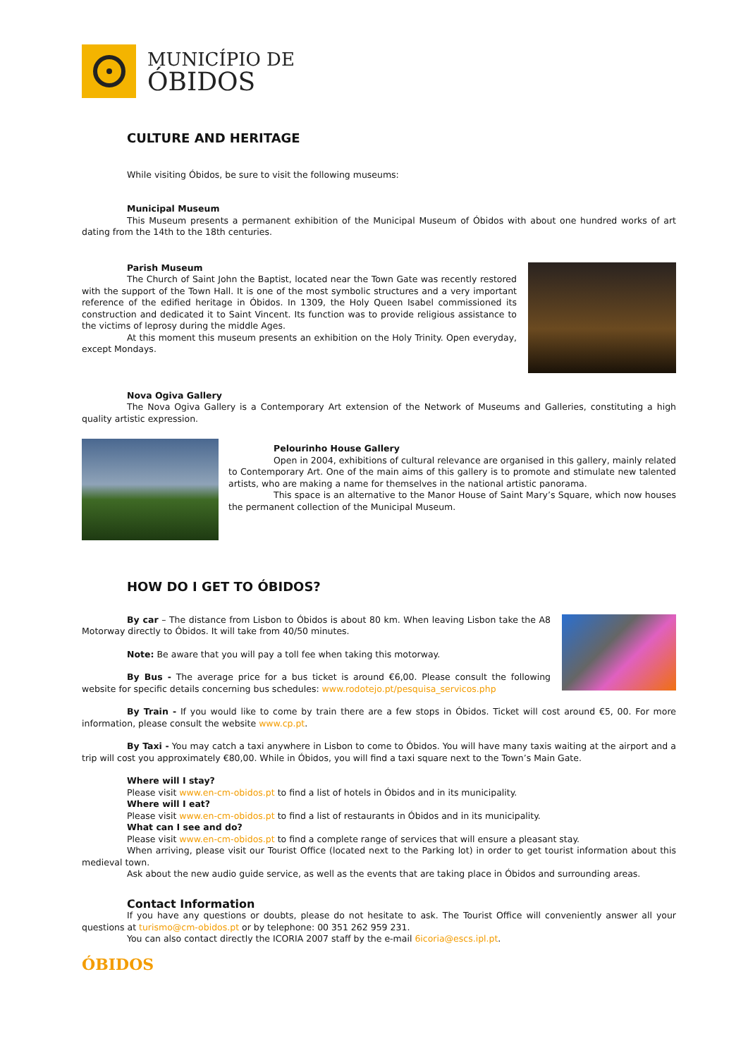MUNICÍPIO DE
ÓBIDOS
CULTURE AND HERITAGE
While visiting Óbidos, be sure to visit the following museums:
Municipal Museum
This Museum presents a permanent exhibition of the Municipal Museum of Óbidos with about one hundred works of art dating from the 14th to the 18th centuries.
Parish Museum
The Church of Saint John the Baptist, located near the Town Gate was recently restored with the support of the Town Hall. It is one of the most symbolic structures and a very important reference of the edified heritage in Óbidos. In 1309, the Holy Queen Isabel commissioned its construction and dedicated it to Saint Vincent. Its function was to provide religious assistance to the victims of leprosy during the middle Ages.
At this moment this museum presents an exhibition on the Holy Trinity. Open everyday, except Mondays.
Nova Ogiva Gallery
The Nova Ogiva Gallery is a Contemporary Art extension of the Network of Museums and Galleries, constituting a high quality artistic expression.
Pelourinho House Gallery
Open in 2004, exhibitions of cultural relevance are organised in this gallery, mainly related to Contemporary Art. One of the main aims of this gallery is to promote and stimulate new talented artists, who are making a name for themselves in the national artistic panorama.
This space is an alternative to the Manor House of Saint Mary’s Square, which now houses the permanent collection of the Municipal Museum.
HOW DO I GET TO ÓBIDOS?
By car – The distance from Lisbon to Óbidos is about 80 km. When leaving Lisbon take the A8 Motorway directly to Óbidos. It will take from 40/50 minutes.
Note: Be aware that you will pay a toll fee when taking this motorway.
By Bus - The average price for a bus ticket is around €6,00. Please consult the following website for specific details concerning bus schedules: www.rodotejo.pt/pesquisa_servicos.php
By Train - If you would like to come by train there are a few stops in Óbidos. Ticket will cost around €5, 00. For more information, please consult the website www.cp.pt.
By Taxi - You may catch a taxi anywhere in Lisbon to come to Óbidos. You will have many taxis waiting at the airport and a trip will cost you approximately €80,00. While in Óbidos, you will find a taxi square next to the Town’s Main Gate.
Where will I stay?
Please visit www.en-cm-obidos.pt to find a list of hotels in Óbidos and in its municipality.
Where will I eat?
Please visit www.en-cm-obidos.pt to find a list of restaurants in Óbidos and in its municipality.
What can I see and do?
Please visit www.en-cm-obidos.pt to find a complete range of services that will ensure a pleasant stay.
When arriving, please visit our Tourist Office (located next to the Parking lot) in order to get tourist information about this medieval town.
Ask about the new audio guide service, as well as the events that are taking place in Óbidos and surrounding areas.
Contact Information
If you have any questions or doubts, please do not hesitate to ask. The Tourist Office will conveniently answer all your questions at turismo@cm-obidos.pt or by telephone: 00 351 262 959 231.
You can also contact directly the ICORIA 2007 staff by the e-mail 6icoria@escs.ipl.pt.
ÓBIDOS